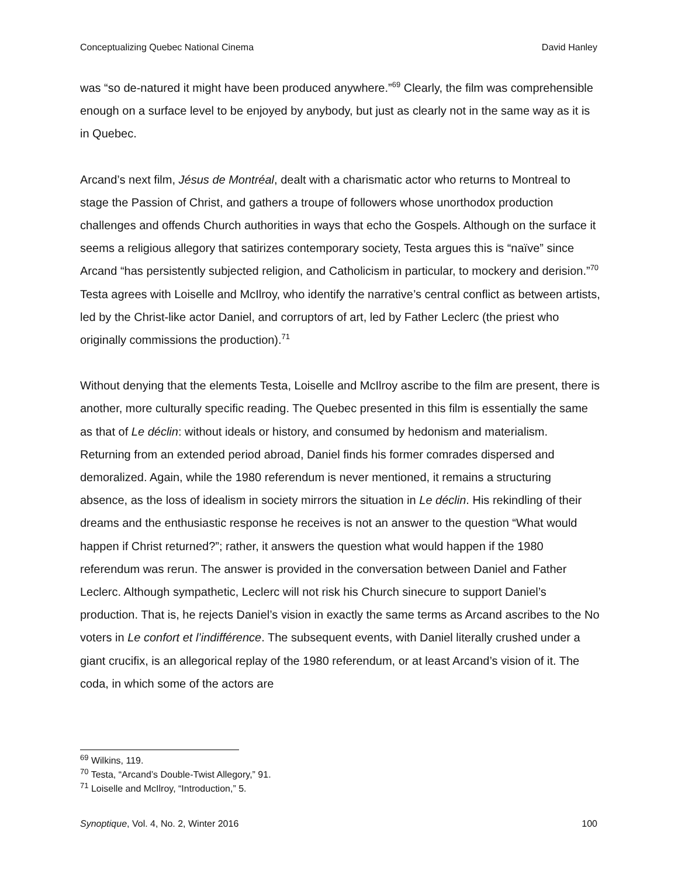Conceptualizing Quebec National Cinema David Hanley
was “so de-natured it might have been produced anywhere.”<sup>69</sup> Clearly, the film was comprehensible enough on a surface level to be enjoyed by anybody, but just as clearly not in the same way as it is in Quebec.
Arcand’s next film, Jésus de Montréal, dealt with a charismatic actor who returns to Montreal to stage the Passion of Christ, and gathers a troupe of followers whose unorthodox production challenges and offends Church authorities in ways that echo the Gospels. Although on the surface it seems a religious allegory that satirizes contemporary society, Testa argues this is “naïve” since Arcand “has persistently subjected religion, and Catholicism in particular, to mockery and derision.”<sup>70</sup> Testa agrees with Loiselle and McIlroy, who identify the narrative’s central conflict as between artists, led by the Christ-like actor Daniel, and corruptors of art, led by Father Leclerc (the priest who originally commissions the production).<sup>71</sup>
Without denying that the elements Testa, Loiselle and McIlroy ascribe to the film are present, there is another, more culturally specific reading. The Quebec presented in this film is essentially the same as that of Le déclin: without ideals or history, and consumed by hedonism and materialism. Returning from an extended period abroad, Daniel finds his former comrades dispersed and demoralized. Again, while the 1980 referendum is never mentioned, it remains a structuring absence, as the loss of idealism in society mirrors the situation in Le déclin. His rekindling of their dreams and the enthusiastic response he receives is not an answer to the question “What would happen if Christ returned?”; rather, it answers the question what would happen if the 1980 referendum was rerun. The answer is provided in the conversation between Daniel and Father Leclerc. Although sympathetic, Leclerc will not risk his Church sinecure to support Daniel’s production. That is, he rejects Daniel’s vision in exactly the same terms as Arcand ascribes to the No voters in Le confort et l’indifférence. The subsequent events, with Daniel literally crushed under a giant crucifix, is an allegorical replay of the 1980 referendum, or at least Arcand’s vision of it. The coda, in which some of the actors are
<sup>69</sup> Wilkins, 119.
<sup>70</sup> Testa, “Arcand’s Double-Twist Allegory,” 91.
<sup>71</sup> Loiselle and McIlroy, “Introduction,” 5.
Synoptique, Vol. 4, No. 2, Winter 2016 100